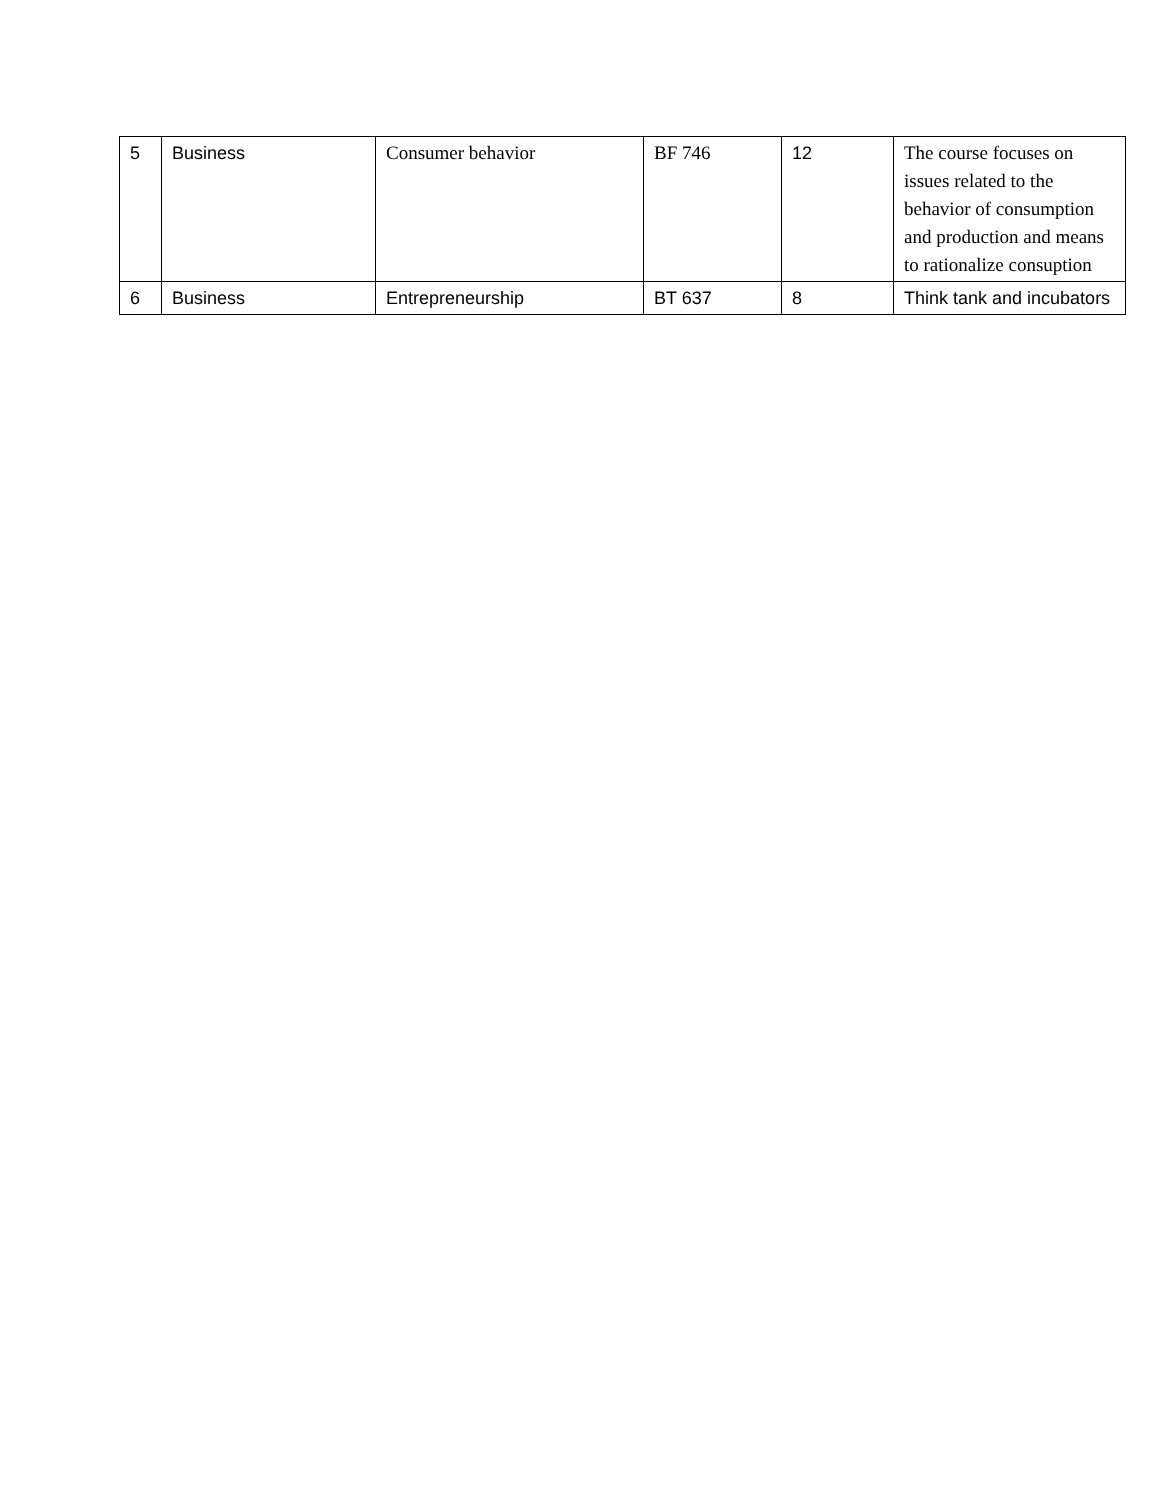| 5 | Business | Consumer behavior | BF 746 | 12 | The course focuses on issues related to the behavior of consumption and production and means to rationalize consuption |
| 6 | Business | Entrepreneurship | BT 637 | 8 | Think tank and incubators |